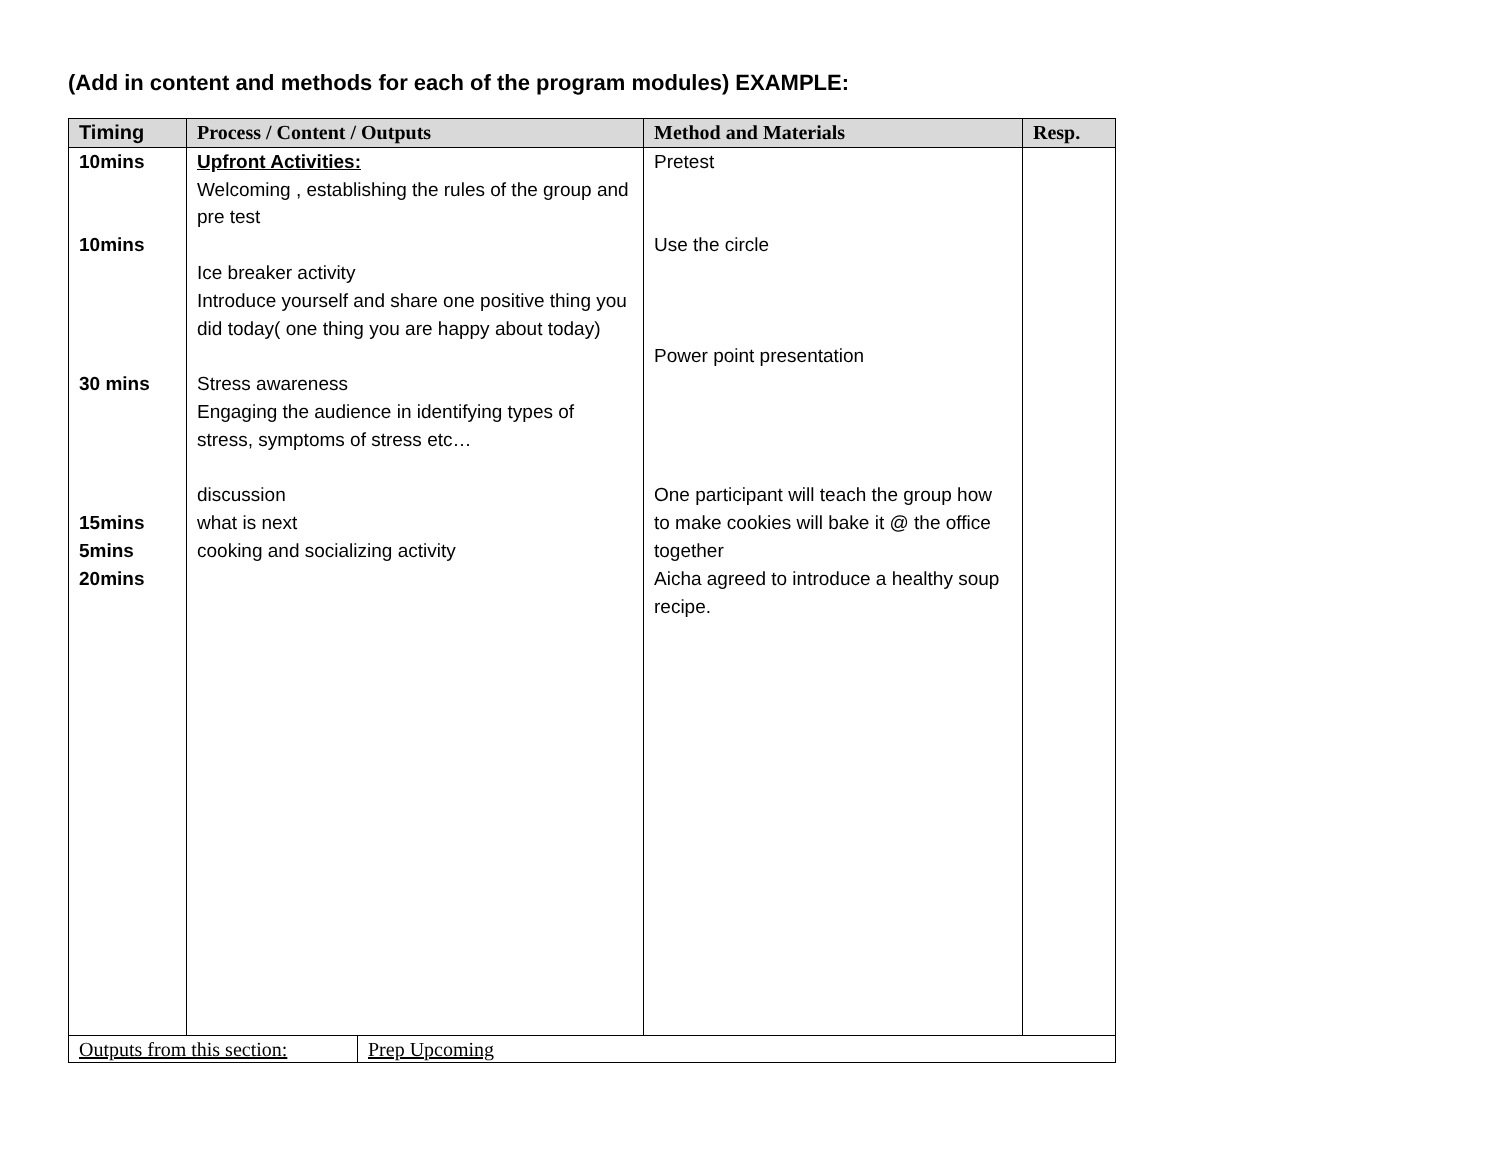(Add in content and methods for each of the program modules) EXAMPLE:
| Timing | Process / Content / Outputs | Method and Materials | Resp. |
| --- | --- | --- | --- |
| 10mins 10mins 30 mins 15mins 5mins 20mins | Upfront Activities: Welcoming , establishing the rules of the group and pre test Ice breaker activity Introduce yourself and share one positive thing you did today( one thing you are happy about today) Stress awareness Engaging the audience in identifying types of stress, symptoms of stress etc… discussion what is next cooking and socializing activity | Pretest Use the circle Power point presentation One participant will teach the group how to make cookies will bake it @ the office together Aicha agreed to introduce a healthy soup recipe. | |
| Outputs from this section: | Prep Upcoming |